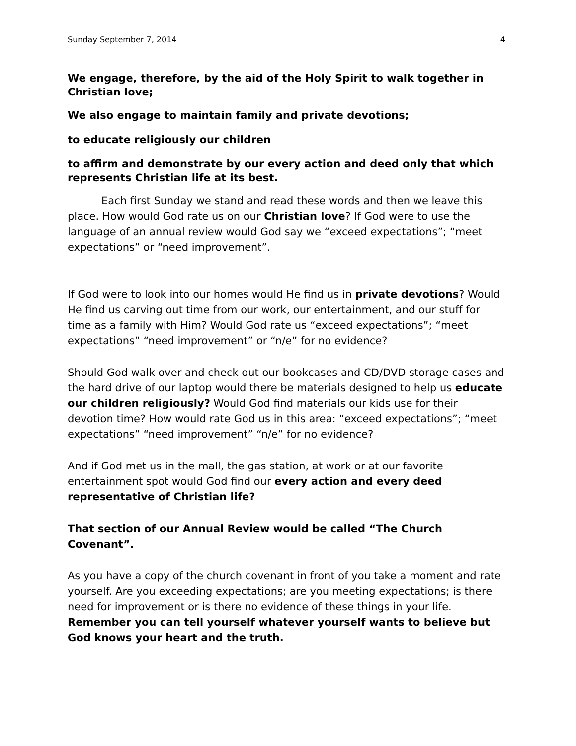Sunday September 7, 2014 4
We engage, therefore, by the aid of the Holy Spirit to walk together in Christian love;
We also engage to maintain family and private devotions;
to educate religiously our children
to affirm and demonstrate by our every action and deed only that which represents Christian life at its best.
Each first Sunday we stand and read these words and then we leave this place. How would God rate us on our Christian love? If God were to use the language of an annual review would God say we “exceed expectations”; “meet expectations” or “need improvement”.
If God were to look into our homes would He find us in private devotions? Would He find us carving out time from our work, our entertainment, and our stuff for time as a family with Him? Would God rate us “exceed expectations”; “meet expectations” “need improvement” or “n/e” for no evidence?
Should God walk over and check out our bookcases and CD/DVD storage cases and the hard drive of our laptop would there be materials designed to help us educate our children religiously? Would God find materials our kids use for their devotion time? How would rate God us in this area: “exceed expectations”; “meet expectations” “need improvement” “n/e” for no evidence?
And if God met us in the mall, the gas station, at work or at our favorite entertainment spot would God find our every action and every deed representative of Christian life?
That section of our Annual Review would be called “The Church Covenant”.
As you have a copy of the church covenant in front of you take a moment and rate yourself. Are you exceeding expectations; are you meeting expectations; is there need for improvement or is there no evidence of these things in your life. Remember you can tell yourself whatever yourself wants to believe but God knows your heart and the truth.